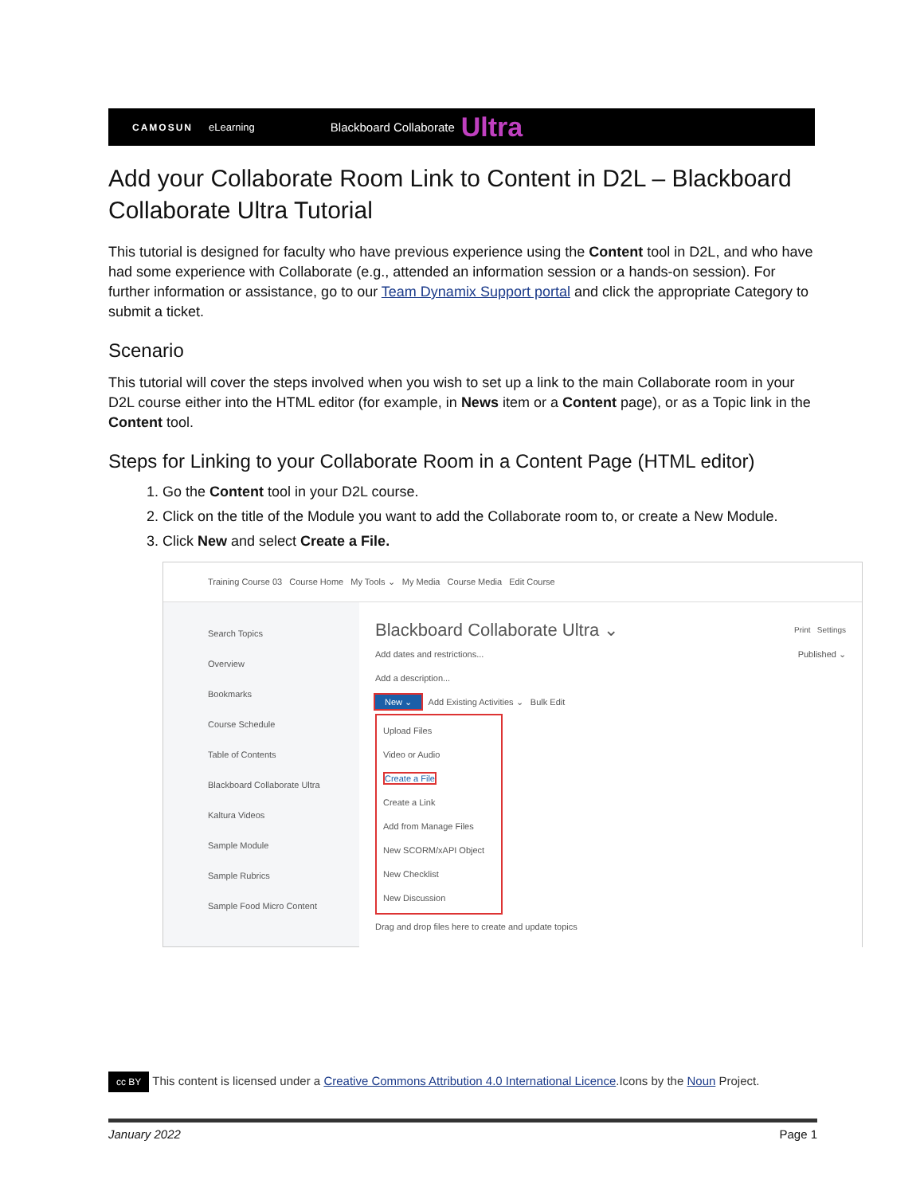CAMOSUN eLearning Blackboard Collaborate Ultra
Add your Collaborate Room Link to Content in D2L – Blackboard Collaborate Ultra Tutorial
This tutorial is designed for faculty who have previous experience using the Content tool in D2L, and who have had some experience with Collaborate (e.g., attended an information session or a hands-on session). For further information or assistance, go to our Team Dynamix Support portal and click the appropriate Category to submit a ticket.
Scenario
This tutorial will cover the steps involved when you wish to set up a link to the main Collaborate room in your D2L course either into the HTML editor (for example, in News item or a Content page), or as a Topic link in the Content tool.
Steps for Linking to your Collaborate Room in a Content Page (HTML editor)
1. Go the Content tool in your D2L course.
2. Click on the title of the Module you want to add the Collaborate room to, or create a New Module.
3. Click New and select Create a File.
Training Course 03 Course Home My Tools ⌄ My Media Course Media Edit Course
Search Topics
Overview
Bookmarks
Course Schedule
Table of Contents
Blackboard Collaborate Ultra
Kaltura Videos
Sample Module
Sample Rubrics
Sample Food Micro Content
Blackboard Collaborate Ultra ⌄ Print Settings
Add dates and restrictions... Published ⌄
Add a description...
New ⌄ Add Existing Activities ⌄ Bulk Edit
Upload Files
Video or Audio
Create a File
Create a Link
Add from Manage Files
New SCORM/xAPI Object
New Checklist
New Discussion
Drag and drop files here to create and update topics
cc BY This content is licensed under a Creative Commons Attribution 4.0 International Licence.Icons by the Noun Project.
January 2022 Page 1